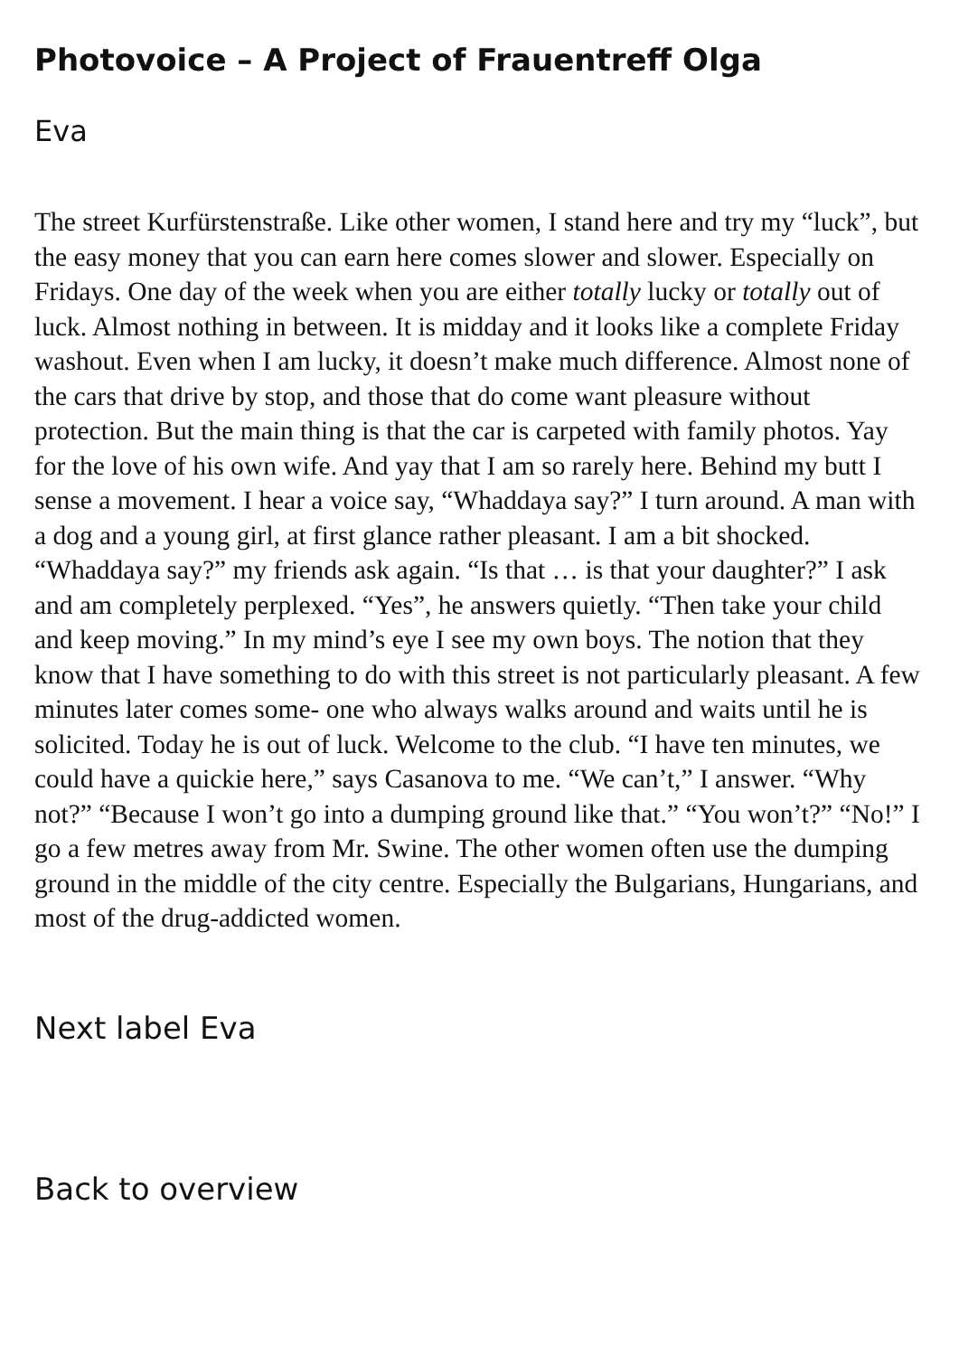Photovoice – A Project of Frauentreff Olga
Eva
The street Kurfürstenstraße. Like other women, I stand here and try my “luck”, but the easy money that you can earn here comes slower and slower. Especially on Fridays. One day of the week when you are either totally lucky or totally out of luck. Almost nothing in between. It is midday and it looks like a complete Friday washout. Even when I am lucky, it doesn’t make much difference. Almost none of the cars that drive by stop, and those that do come want pleasure without protection. But the main thing is that the car is carpeted with family photos. Yay for the love of his own wife. And yay that I am so rarely here. Behind my butt I sense a movement. I hear a voice say, “Whaddaya say?” I turn around. A man with a dog and a young girl, at first glance rather pleasant. I am a bit shocked. “Whaddaya say?” my friends ask again. “Is that … is that your daughter?” I ask and am completely perplexed. “Yes”, he answers quietly. “Then take your child and keep moving.” In my mind’s eye I see my own boys. The notion that they know that I have something to do with this street is not particularly pleasant. A few minutes later comes some- one who always walks around and waits until he is solicited. Today he is out of luck. Welcome to the club. “I have ten minutes, we could have a quickie here,” says Casanova to me. “We can’t,” I answer. “Why not?” “Because I won’t go into a dumping ground like that.” “You won’t?” “No!” I go a few metres away from Mr. Swine. The other women often use the dumping ground in the middle of the city centre. Especially the Bulgarians, Hungarians, and most of the drug-addicted women.
Next label Eva
Back to overview